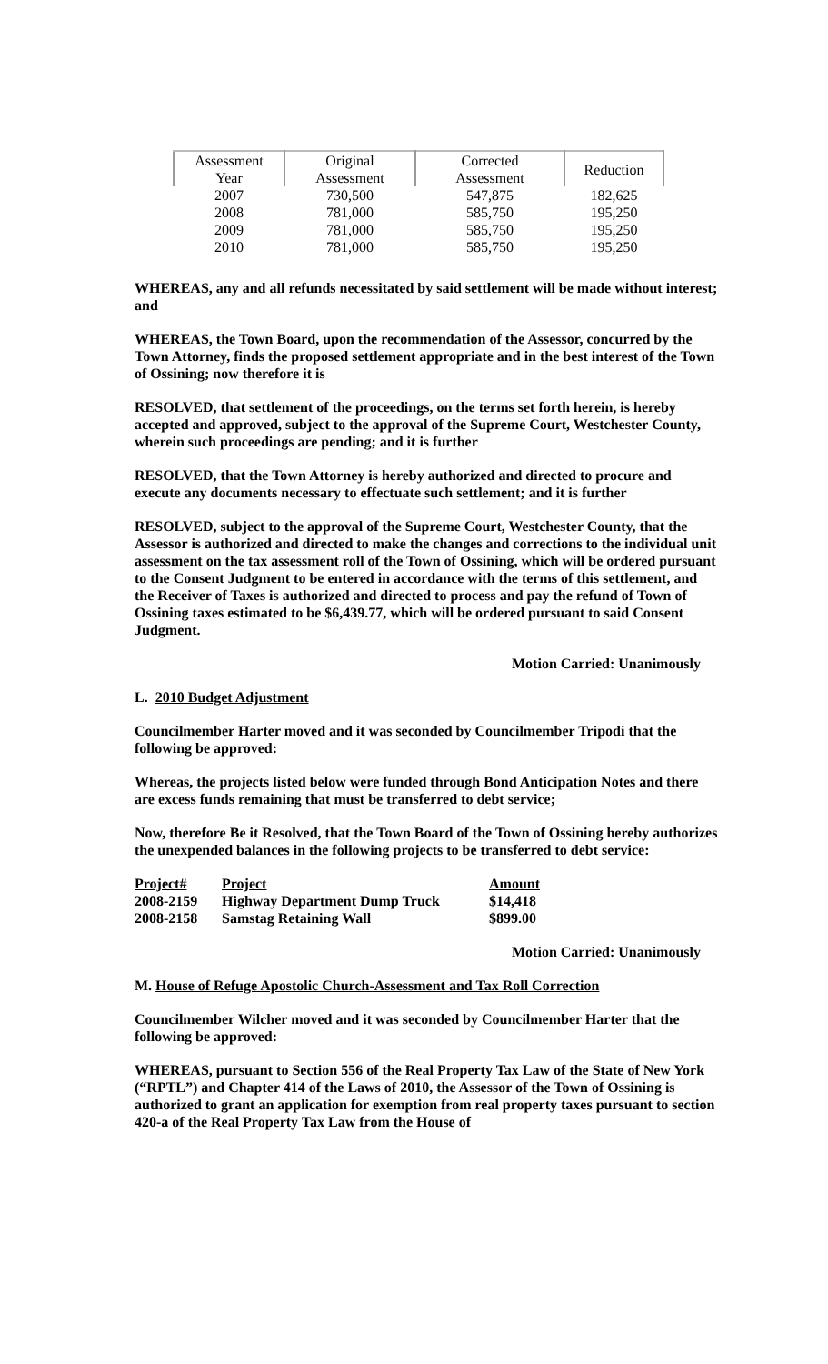| Assessment Year | Original Assessment | Corrected Assessment | Reduction |
| --- | --- | --- | --- |
| 2007 | 730,500 | 547,875 | 182,625 |
| 2008 | 781,000 | 585,750 | 195,250 |
| 2009 | 781,000 | 585,750 | 195,250 |
| 2010 | 781,000 | 585,750 | 195,250 |
WHEREAS, any and all refunds necessitated by said settlement will be made without interest; and
WHEREAS, the Town Board, upon the recommendation of the Assessor, concurred by the Town Attorney, finds the proposed settlement appropriate and in the best interest of the Town of Ossining; now therefore it is
RESOLVED, that settlement of the proceedings, on the terms set forth herein, is hereby accepted and approved, subject to the approval of the Supreme Court, Westchester County, wherein such proceedings are pending; and it is further
RESOLVED, that the Town Attorney is hereby authorized and directed to procure and execute any documents necessary to effectuate such settlement; and it is further
RESOLVED, subject to the approval of the Supreme Court, Westchester County, that the Assessor is authorized and directed to make the changes and corrections to the individual unit assessment on the tax assessment roll of the Town of Ossining, which will be ordered pursuant to the Consent Judgment to be entered in accordance with the terms of this settlement, and the Receiver of Taxes is authorized and directed to process and pay the refund of Town of Ossining taxes estimated to be $6,439.77, which will be ordered pursuant to said Consent Judgment.
Motion Carried: Unanimously
L. 2010 Budget Adjustment
Councilmember Harter moved and it was seconded by Councilmember Tripodi that the following be approved:
Whereas, the projects listed below were funded through Bond Anticipation Notes and there are excess funds remaining that must be transferred to debt service;
Now, therefore Be it Resolved, that the Town Board of the Town of Ossining hereby authorizes the unexpended balances in the following projects to be transferred to debt service:
| Project# | Project | Amount |
| 2008-2159 | Highway Department Dump Truck | $14,418 |
| 2008-2158 | Samstag Retaining Wall | $899.00 |
Motion Carried: Unanimously
M. House of Refuge Apostolic Church-Assessment and Tax Roll Correction
Councilmember Wilcher moved and it was seconded by Councilmember Harter that the following be approved:
WHEREAS, pursuant to Section 556 of the Real Property Tax Law of the State of New York (“RPTL”) and Chapter 414 of the Laws of 2010, the Assessor of the Town of Ossining is authorized to grant an application for exemption from real property taxes pursuant to section 420-a of the Real Property Tax Law from the House of